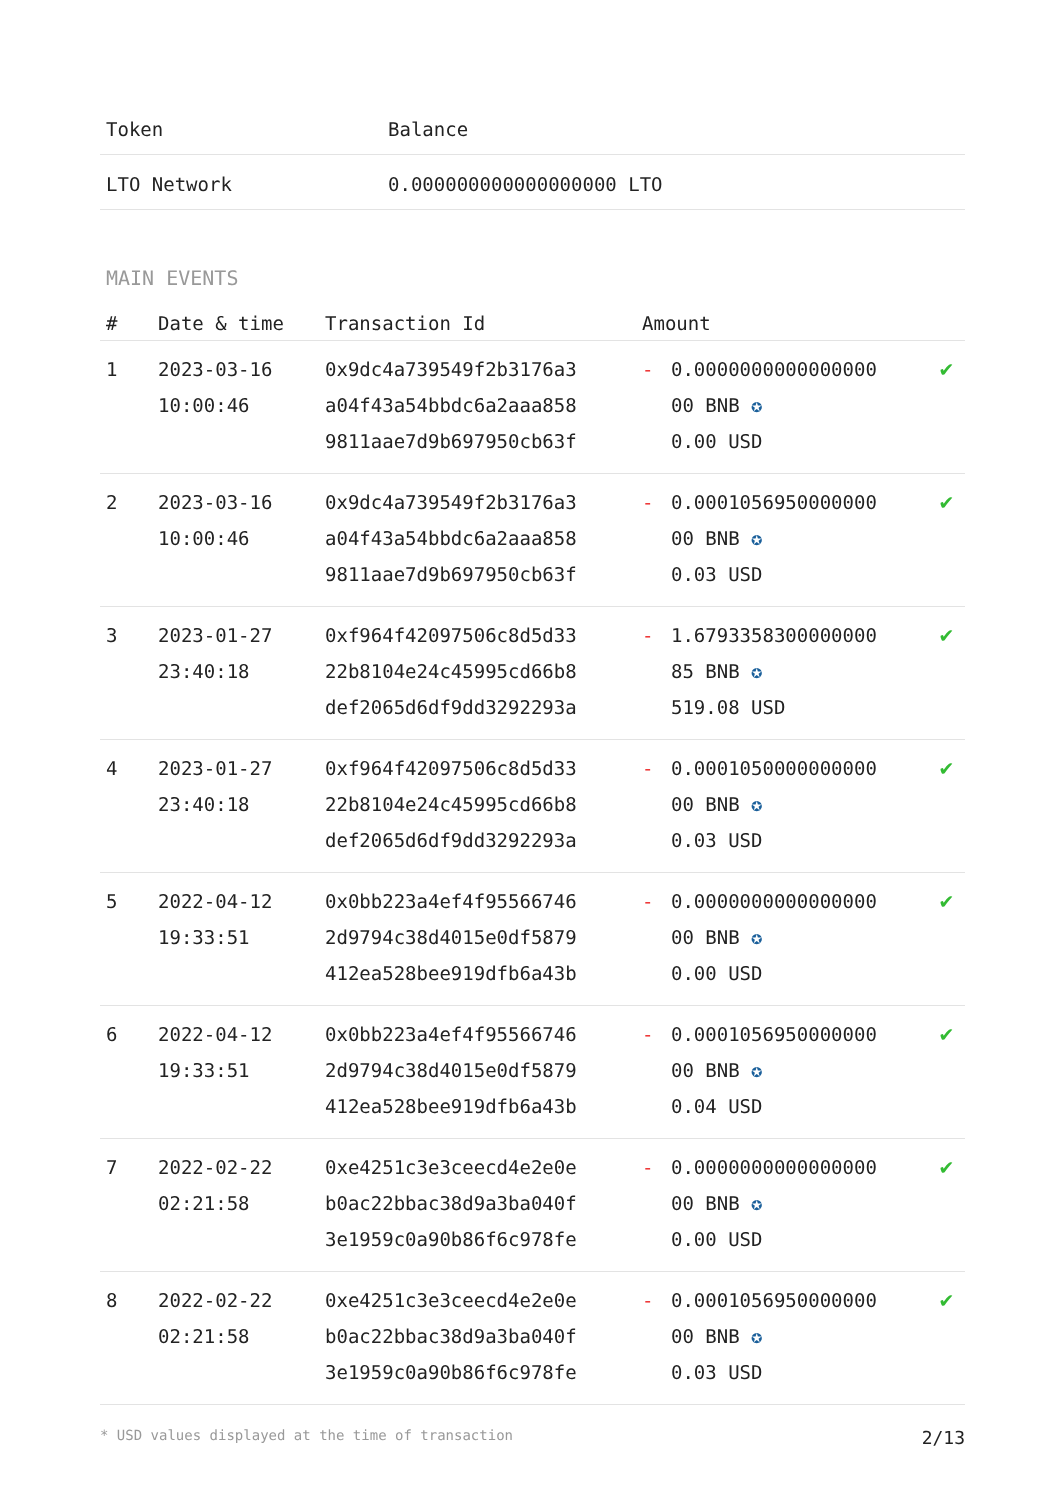| Token | Balance |
| --- | --- |
| LTO Network | 0.000000000000000000 LTO |
MAIN EVENTS
| # | Date & time | Transaction Id | Amount | | |
| --- | --- | --- | --- | --- | --- |
| 1 | 2023-03-16 10:00:46 | 0x9dc4a739549f2b3176a3 a04f43a54bbdc6a2aaa858 9811aae7d9b697950cb63f | - | 0.0000000000000000 00 BNB ✪ 0.00 USD | ✔ |
| 2 | 2023-03-16 10:00:46 | 0x9dc4a739549f2b3176a3 a04f43a54bbdc6a2aaa858 9811aae7d9b697950cb63f | - | 0.0001056950000000 00 BNB ✪ 0.03 USD | ✔ |
| 3 | 2023-01-27 23:40:18 | 0xf964f42097506c8d5d33 22b8104e24c45995cd66b8 def2065d6df9dd3292293a | - | 1.6793358300000000 85 BNB ✪ 519.08 USD | ✔ |
| 4 | 2023-01-27 23:40:18 | 0xf964f42097506c8d5d33 22b8104e24c45995cd66b8 def2065d6df9dd3292293a | - | 0.0001050000000000 00 BNB ✪ 0.03 USD | ✔ |
| 5 | 2022-04-12 19:33:51 | 0x0bb223a4ef4f95566746 2d9794c38d4015e0df5879 412ea528bee919dfb6a43b | - | 0.0000000000000000 00 BNB ✪ 0.00 USD | ✔ |
| 6 | 2022-04-12 19:33:51 | 0x0bb223a4ef4f95566746 2d9794c38d4015e0df5879 412ea528bee919dfb6a43b | - | 0.0001056950000000 00 BNB ✪ 0.04 USD | ✔ |
| 7 | 2022-02-22 02:21:58 | 0xe4251c3e3ceecd4e2e0e b0ac22bbac38d9a3ba040f 3e1959c0a90b86f6c978fe | - | 0.0000000000000000 00 BNB ✪ 0.00 USD | ✔ |
| 8 | 2022-02-22 02:21:58 | 0xe4251c3e3ceecd4e2e0e b0ac22bbac38d9a3ba040f 3e1959c0a90b86f6c978fe | - | 0.0001056950000000 00 BNB ✪ 0.03 USD | ✔ |
* USD values displayed at the time of transaction 2/13